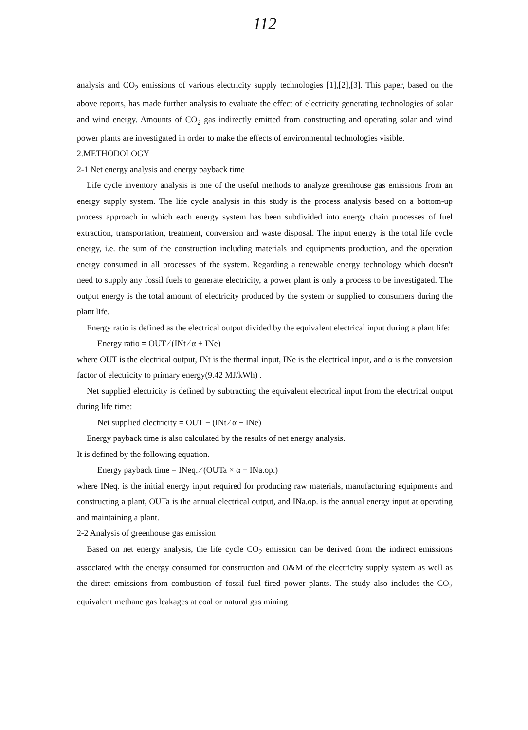112
analysis and CO<sub>2</sub> emissions of various electricity supply technologies [1],[2],[3]. This paper, based on the above reports, has made further analysis to evaluate the effect of electricity generating technologies of solar and wind energy. Amounts of CO<sub>2</sub> gas indirectly emitted from constructing and operating solar and wind power plants are investigated in order to make the effects of environmental technologies visible.
2.METHODOLOGY
2-1 Net energy analysis and energy payback time
Life cycle inventory analysis is one of the useful methods to analyze greenhouse gas emissions from an energy supply system. The life cycle analysis in this study is the process analysis based on a bottom-up process approach in which each energy system has been subdivided into energy chain processes of fuel extraction, transportation, treatment, conversion and waste disposal. The input energy is the total life cycle energy, i.e. the sum of the construction including materials and equipments production, and the operation energy consumed in all processes of the system. Regarding a renewable energy technology which doesn't need to supply any fossil fuels to generate electricity, a power plant is only a process to be investigated. The output energy is the total amount of electricity produced by the system or supplied to consumers during the plant life.
Energy ratio is defined as the electrical output divided by the equivalent electrical input during a plant life:
Energy ratio = OUT ∕ (INt ∕ α + INe)
where OUT is the electrical output, INt is the thermal input, INe is the electrical input, and α is the conversion factor of electricity to primary energy(9.42 MJ/kWh) .
Net supplied electricity is defined by subtracting the equivalent electrical input from the electrical output during life time:
Net supplied electricity = OUT − (INt ∕ α + INe)
Energy payback time is also calculated by the results of net energy analysis.
It is defined by the following equation.
Energy payback time = INeq. ∕ (OUTa × α − INa.op.)
where INeq. is the initial energy input required for producing raw materials, manufacturing equipments and constructing a plant, OUTa is the annual electrical output, and INa.op. is the annual energy input at operating and maintaining a plant.
2-2 Analysis of greenhouse gas emission
Based on net energy analysis, the life cycle CO<sub>2</sub> emission can be derived from the indirect emissions associated with the energy consumed for construction and O&M of the electricity supply system as well as the direct emissions from combustion of fossil fuel fired power plants. The study also includes the CO<sub>2</sub> equivalent methane gas leakages at coal or natural gas mining